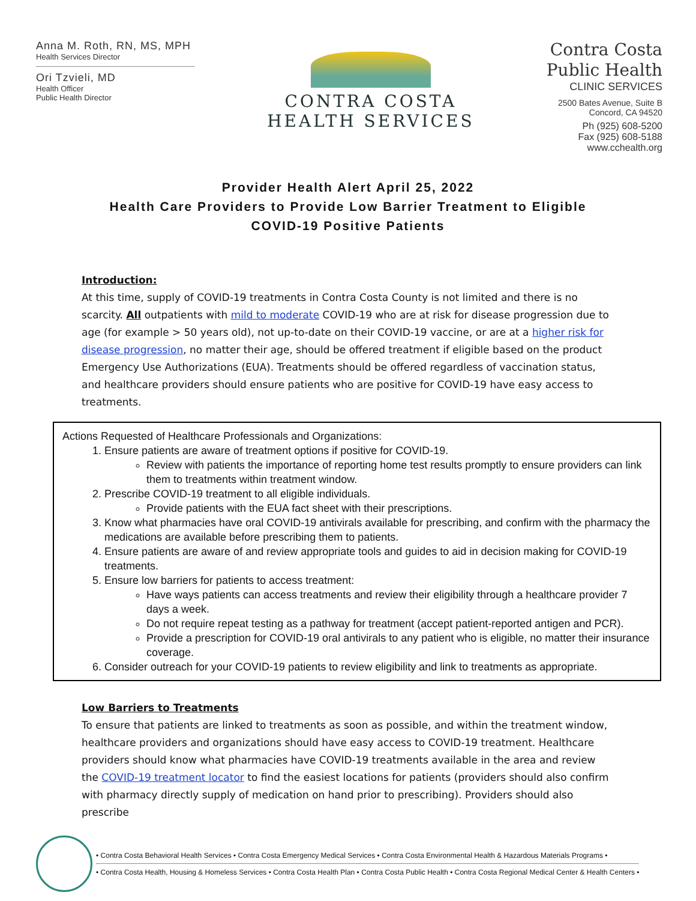Anna M. Roth, RN, MS, MPH
Health Services Director
Ori Tzvieli, MD
Health Officer
Public Health Director
CONTRA COSTA
HEALTH SERVICES
Contra Costa
Public Health
CLINIC SERVICES
2500 Bates Avenue, Suite B
Concord, CA 94520
Ph (925) 608-5200
Fax (925) 608-5188
www.cchealth.org
Provider Health Alert April 25, 2022
Health Care Providers to Provide Low Barrier Treatment to Eligible
COVID-19 Positive Patients
Introduction:
At this time, supply of COVID-19 treatments in Contra Costa County is not limited and there is no scarcity. All outpatients with mild to moderate COVID-19 who are at risk for disease progression due to age (for example > 50 years old), not up-to-date on their COVID-19 vaccine, or are at a higher risk for disease progression, no matter their age, should be offered treatment if eligible based on the product Emergency Use Authorizations (EUA). Treatments should be offered regardless of vaccination status, and healthcare providers should ensure patients who are positive for COVID-19 have easy access to treatments.
Actions Requested of Healthcare Professionals and Organizations:
1. Ensure patients are aware of treatment options if positive for COVID-19.
Review with patients the importance of reporting home test results promptly to ensure providers can link them to treatments within treatment window.
2. Prescribe COVID-19 treatment to all eligible individuals.
Provide patients with the EUA fact sheet with their prescriptions.
3. Know what pharmacies have oral COVID-19 antivirals available for prescribing, and confirm with the pharmacy the medications are available before prescribing them to patients.
4. Ensure patients are aware of and review appropriate tools and guides to aid in decision making for COVID-19 treatments.
5. Ensure low barriers for patients to access treatment:
Have ways patients can access treatments and review their eligibility through a healthcare provider 7 days a week.
Do not require repeat testing as a pathway for treatment (accept patient-reported antigen and PCR).
Provide a prescription for COVID-19 oral antivirals to any patient who is eligible, no matter their insurance coverage.
6. Consider outreach for your COVID-19 patients to review eligibility and link to treatments as appropriate.
Low Barriers to Treatments
To ensure that patients are linked to treatments as soon as possible, and within the treatment window, healthcare providers and organizations should have easy access to COVID-19 treatment. Healthcare providers should know what pharmacies have COVID-19 treatments available in the area and review the COVID-19 treatment locator to find the easiest locations for patients (providers should also confirm with pharmacy directly supply of medication on hand prior to prescribing). Providers should also prescribe
• Contra Costa Behavioral Health Services • Contra Costa Emergency Medical Services • Contra Costa Environmental Health & Hazardous Materials Programs •
• Contra Costa Health, Housing & Homeless Services • Contra Costa Health Plan • Contra Costa Public Health • Contra Costa Regional Medical Center & Health Centers •